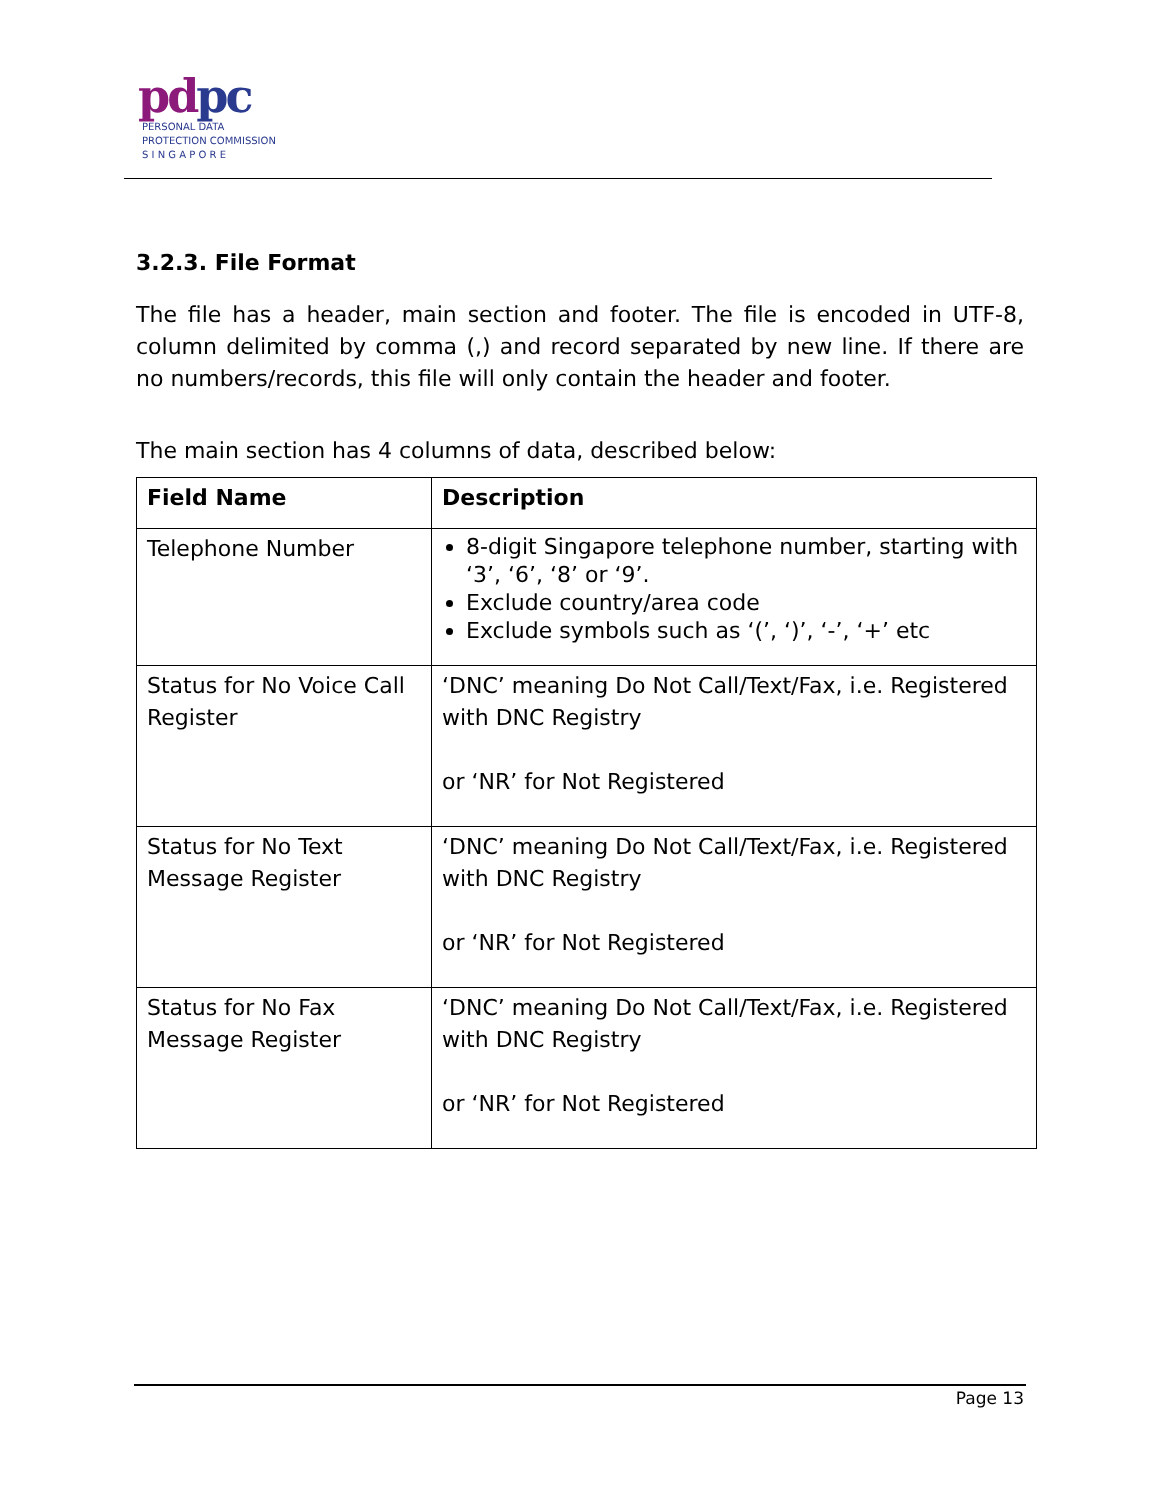pdpc
PERSONAL DATA
PROTECTION COMMISSION
S I N G A P O R E
3.2.3. File Format
The file has a header, main section and footer. The file is encoded in UTF-8, column delimited by comma (,) and record separated by new line. If there are no numbers/records, this file will only contain the header and footer.
The main section has 4 columns of data, described below:
| Field Name | Description |
| --- | --- |
| Telephone Number | 8-digit Singapore telephone number, starting with ‘3’, ‘6’, ‘8’ or ‘9’. Exclude country/area code Exclude symbols such as ‘(’, ‘)’, ‘-’, ‘+’ etc |
| Status for No Voice Call Register | ‘DNC’ meaning Do Not Call/Text/Fax, i.e. Registered with DNC Registry or ‘NR’ for Not Registered |
| Status for No Text Message Register | ‘DNC’ meaning Do Not Call/Text/Fax, i.e. Registered with DNC Registry or ‘NR’ for Not Registered |
| Status for No Fax Message Register | ‘DNC’ meaning Do Not Call/Text/Fax, i.e. Registered with DNC Registry or ‘NR’ for Not Registered |
Page 13